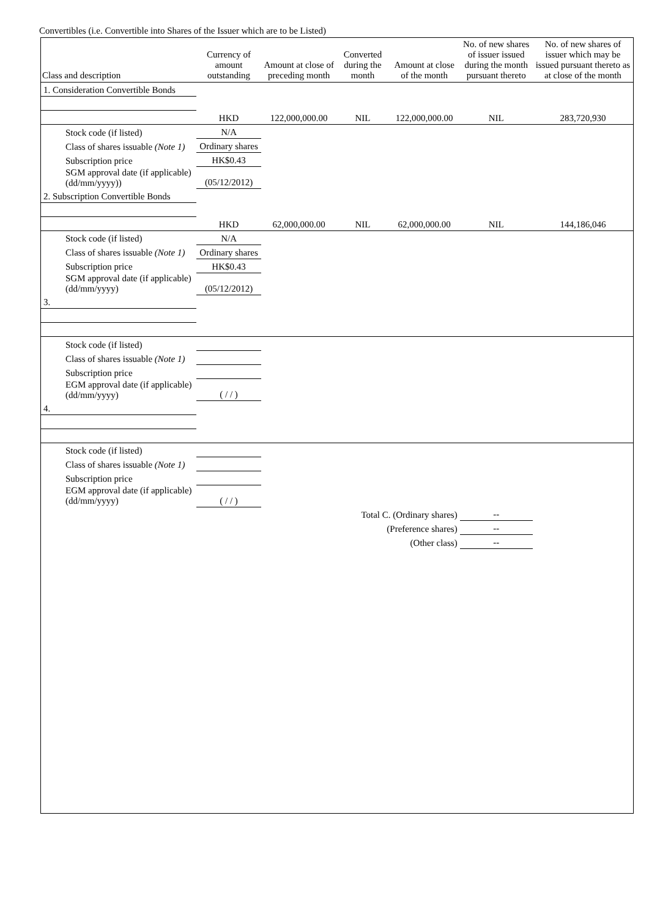Convertibles (i.e. Convertible into Shares of the Issuer which are to be Listed)
| Class and description | Currency of amount outstanding | Amount at close of preceding month | Converted during the month | Amount at close of the month | No. of new shares of issuer issued during the month pursuant thereto | No. of new shares of issuer which may be issued pursuant thereto as at close of the month |
| --- | --- | --- | --- | --- | --- | --- |
| 1. Consideration Convertible Bonds | | | | | | |
| | HKD | 122,000,000.00 | NIL | 122,000,000.00 | NIL | 283,720,930 |
| Stock code (if listed) | N/A | | | | | |
| Class of shares issuable (Note 1) | Ordinary shares | | | | | |
| Subscription price | HK$0.43 | | | | | |
| SGM approval date (if applicable) (dd/mm/yyyy)) | (05/12/2012) | | | | | |
| 2. Subscription Convertible Bonds | | | | | | |
| | HKD | 62,000,000.00 | NIL | 62,000,000.00 | NIL | 144,186,046 |
| Stock code (if listed) | N/A | | | | | |
| Class of shares issuable (Note 1) | Ordinary shares | | | | | |
| Subscription price | HK$0.43 | | | | | |
| SGM approval date (if applicable) (dd/mm/yyyy) | (05/12/2012) | | | | | |
| 3. | | | | | | |
| Stock code (if listed) | | | | | | |
| Class of shares issuable (Note 1) | | | | | | |
| Subscription price | | | | | | |
| EGM approval date (if applicable) (dd/mm/yyyy) | ( / / ) | | | | | |
| 4. | | | | | | |
| Stock code (if listed) | | | | | | |
| Class of shares issuable (Note 1) | | | | | | |
| Subscription price | | | | | | |
| EGM approval date (if applicable) (dd/mm/yyyy) | ( / / ) | | | | | |
| Total C. (Ordinary shares) | | | | | -- | |
| (Preference shares) | | | | | -- | |
| (Other class) | | | | | -- | |